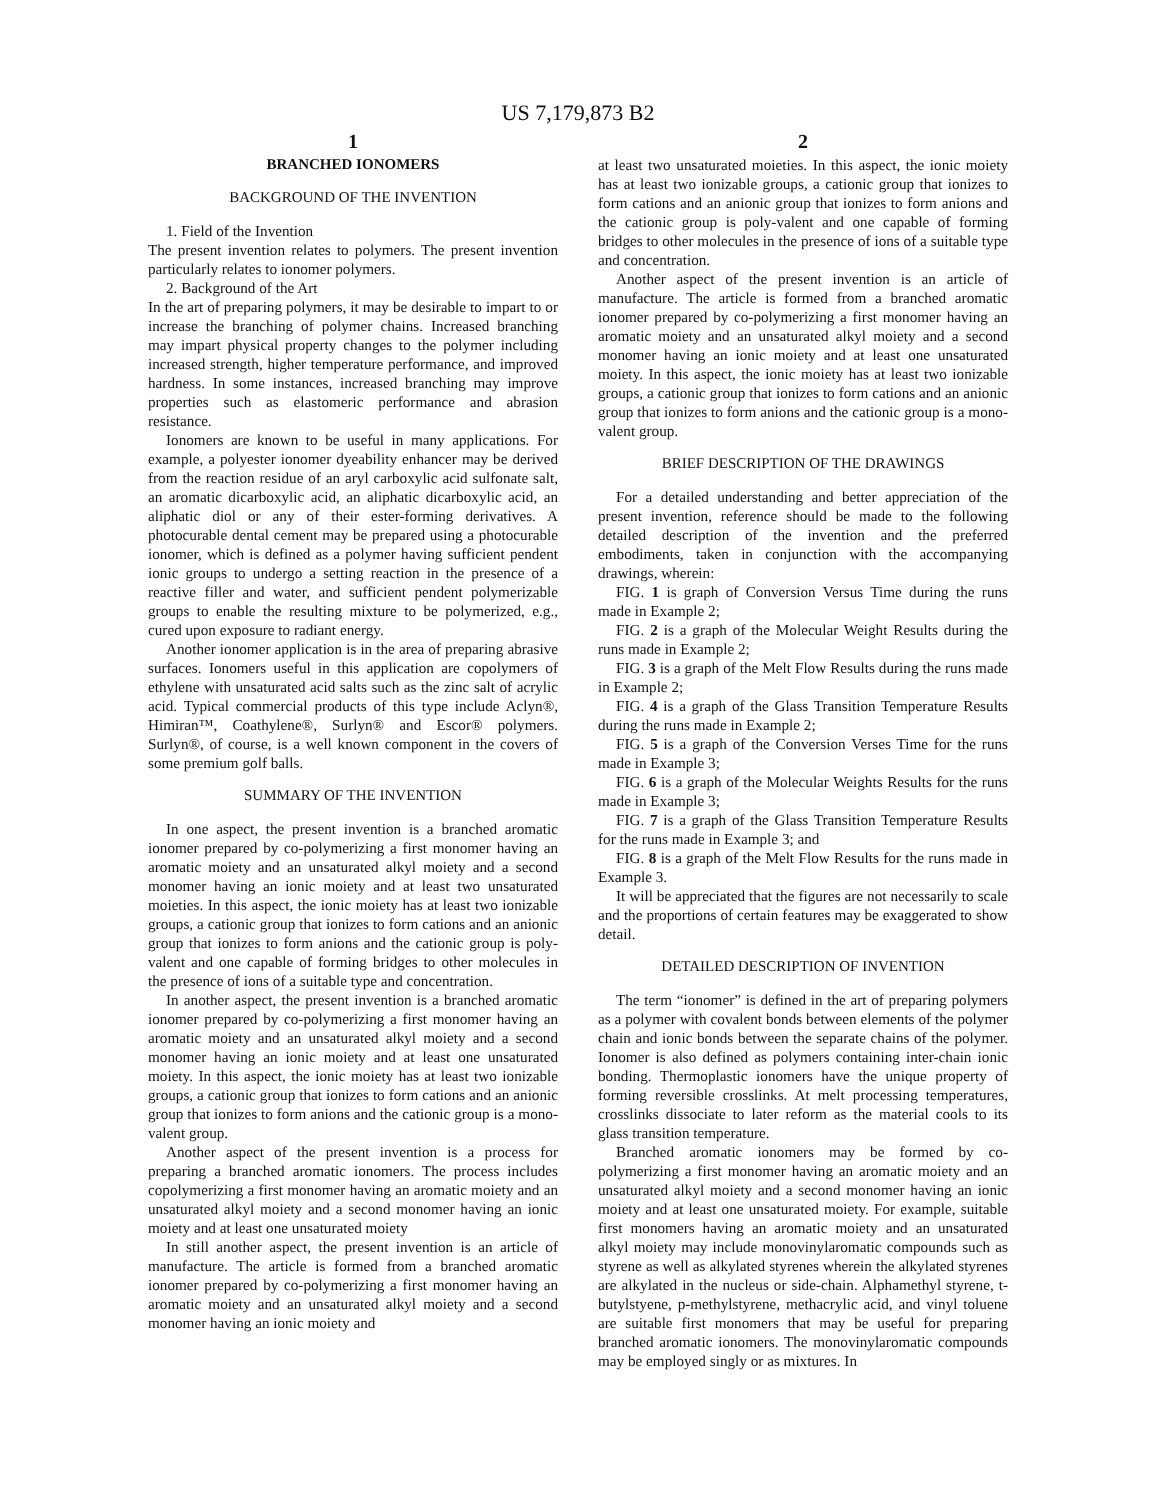US 7,179,873 B2
1
BRANCHED IONOMERS
BACKGROUND OF THE INVENTION
1. Field of the Invention
The present invention relates to polymers. The present invention particularly relates to ionomer polymers.
2. Background of the Art
In the art of preparing polymers, it may be desirable to impart to or increase the branching of polymer chains. Increased branching may impart physical property changes to the polymer including increased strength, higher temperature performance, and improved hardness. In some instances, increased branching may improve properties such as elastomeric performance and abrasion resistance.
Ionomers are known to be useful in many applications. For example, a polyester ionomer dyeability enhancer may be derived from the reaction residue of an aryl carboxylic acid sulfonate salt, an aromatic dicarboxylic acid, an aliphatic dicarboxylic acid, an aliphatic diol or any of their ester-forming derivatives. A photocurable dental cement may be prepared using a photocurable ionomer, which is defined as a polymer having sufficient pendent ionic groups to undergo a setting reaction in the presence of a reactive filler and water, and sufficient pendent polymerizable groups to enable the resulting mixture to be polymerized, e.g., cured upon exposure to radiant energy.
Another ionomer application is in the area of preparing abrasive surfaces. Ionomers useful in this application are copolymers of ethylene with unsaturated acid salts such as the zinc salt of acrylic acid. Typical commercial products of this type include Aclyn®, Himiran™, Coathylene®, Surlyn® and Escor® polymers. Surlyn®, of course, is a well known component in the covers of some premium golf balls.
SUMMARY OF THE INVENTION
In one aspect, the present invention is a branched aromatic ionomer prepared by co-polymerizing a first monomer having an aromatic moiety and an unsaturated alkyl moiety and a second monomer having an ionic moiety and at least two unsaturated moieties. In this aspect, the ionic moiety has at least two ionizable groups, a cationic group that ionizes to form cations and an anionic group that ionizes to form anions and the cationic group is poly-valent and one capable of forming bridges to other molecules in the presence of ions of a suitable type and concentration.
In another aspect, the present invention is a branched aromatic ionomer prepared by co-polymerizing a first monomer having an aromatic moiety and an unsaturated alkyl moiety and a second monomer having an ionic moiety and at least one unsaturated moiety. In this aspect, the ionic moiety has at least two ionizable groups, a cationic group that ionizes to form cations and an anionic group that ionizes to form anions and the cationic group is a mono-valent group.
Another aspect of the present invention is a process for preparing a branched aromatic ionomers. The process includes copolymerizing a first monomer having an aromatic moiety and an unsaturated alkyl moiety and a second monomer having an ionic moiety and at least one unsaturated moiety
In still another aspect, the present invention is an article of manufacture. The article is formed from a branched aromatic ionomer prepared by co-polymerizing a first monomer having an aromatic moiety and an unsaturated alkyl moiety and a second monomer having an ionic moiety and
2
at least two unsaturated moieties. In this aspect, the ionic moiety has at least two ionizable groups, a cationic group that ionizes to form cations and an anionic group that ionizes to form anions and the cationic group is poly-valent and one capable of forming bridges to other molecules in the presence of ions of a suitable type and concentration.
Another aspect of the present invention is an article of manufacture. The article is formed from a branched aromatic ionomer prepared by co-polymerizing a first monomer having an aromatic moiety and an unsaturated alkyl moiety and a second monomer having an ionic moiety and at least one unsaturated moiety. In this aspect, the ionic moiety has at least two ionizable groups, a cationic group that ionizes to form cations and an anionic group that ionizes to form anions and the cationic group is a mono-valent group.
BRIEF DESCRIPTION OF THE DRAWINGS
For a detailed understanding and better appreciation of the present invention, reference should be made to the following detailed description of the invention and the preferred embodiments, taken in conjunction with the accompanying drawings, wherein:
FIG. 1 is graph of Conversion Versus Time during the runs made in Example 2;
FIG. 2 is a graph of the Molecular Weight Results during the runs made in Example 2;
FIG. 3 is a graph of the Melt Flow Results during the runs made in Example 2;
FIG. 4 is a graph of the Glass Transition Temperature Results during the runs made in Example 2;
FIG. 5 is a graph of the Conversion Verses Time for the runs made in Example 3;
FIG. 6 is a graph of the Molecular Weights Results for the runs made in Example 3;
FIG. 7 is a graph of the Glass Transition Temperature Results for the runs made in Example 3; and
FIG. 8 is a graph of the Melt Flow Results for the runs made in Example 3.
It will be appreciated that the figures are not necessarily to scale and the proportions of certain features may be exaggerated to show detail.
DETAILED DESCRIPTION OF INVENTION
The term “ionomer” is defined in the art of preparing polymers as a polymer with covalent bonds between elements of the polymer chain and ionic bonds between the separate chains of the polymer. Ionomer is also defined as polymers containing inter-chain ionic bonding. Thermoplastic ionomers have the unique property of forming reversible crosslinks. At melt processing temperatures, crosslinks dissociate to later reform as the material cools to its glass transition temperature.
Branched aromatic ionomers may be formed by co-polymerizing a first monomer having an aromatic moiety and an unsaturated alkyl moiety and a second monomer having an ionic moiety and at least one unsaturated moiety. For example, suitable first monomers having an aromatic moiety and an unsaturated alkyl moiety may include monovinylaromatic compounds such as styrene as well as alkylated styrenes wherein the alkylated styrenes are alkylated in the nucleus or side-chain. Alphamethyl styrene, t-butylstyene, p-methylstyrene, methacrylic acid, and vinyl toluene are suitable first monomers that may be useful for preparing branched aromatic ionomers. The monovinylaromatic compounds may be employed singly or as mixtures. In